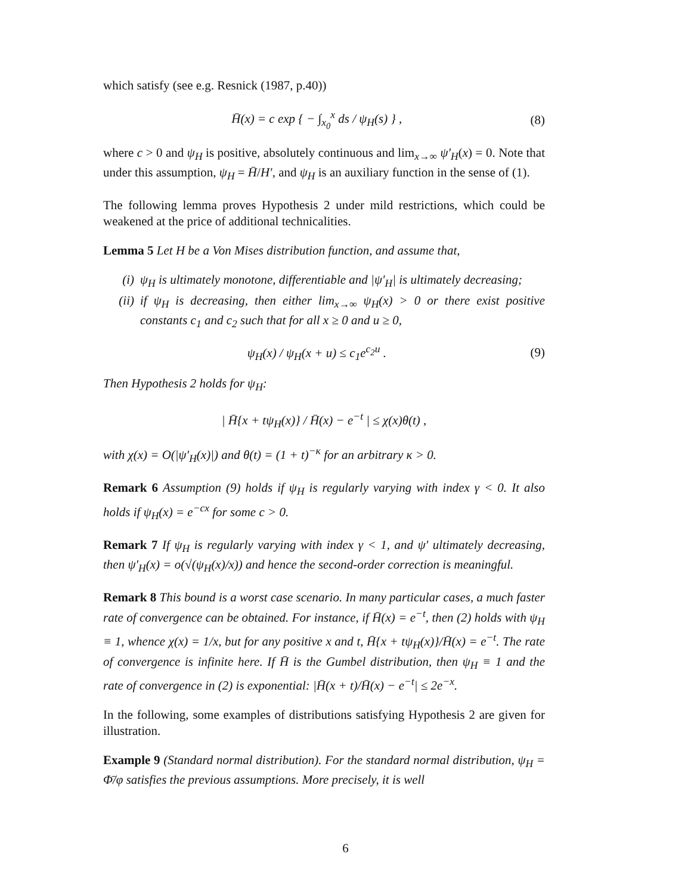which satisfy (see e.g. Resnick (1987, p.40))
H̄(x) = c exp { − ∫<sub>x<sub>0</sub></sub><sup>x</sup> ds / ψ<sub>H</sub>(s) } , (8)
where c > 0 and ψ<sub>H</sub> is positive, absolutely continuous and lim<sub>x→∞</sub> ψ′<sub>H</sub>(x) = 0. Note that under this assumption, ψ<sub>H</sub> = H̄/H′, and ψ<sub>H</sub> is an auxiliary function in the sense of (1).
The following lemma proves Hypothesis 2 under mild restrictions, which could be weakened at the price of additional technicalities.
Lemma 5 Let H be a Von Mises distribution function, and assume that,
(i) ψ<sub>H</sub> is ultimately monotone, differentiable and |ψ′<sub>H</sub>| is ultimately decreasing;
(ii) if ψ<sub>H</sub> is decreasing, then either lim<sub>x→∞</sub> ψ<sub>H</sub>(x) > 0 or there exist positive constants c<sub>1</sub> and c<sub>2</sub> such that for all x ≥ 0 and u ≥ 0,
ψ<sub>H</sub>(x) / ψ<sub>H</sub>(x + u) ≤ c<sub>1</sub>e<sup>c<sub>2</sub>u</sup> . (9)
Then Hypothesis 2 holds for ψ<sub>H</sub>:
| H̄{x + tψ<sub>H</sub>(x)} / H̄(x) − e<sup>−t</sup> | ≤ χ(x)θ(t) ,
with χ(x) = O(|ψ′<sub>H</sub>(x)|) and θ(t) = (1 + t)<sup>−κ</sup> for an arbitrary κ > 0.
Remark 6 Assumption (9) holds if ψ<sub>H</sub> is regularly varying with index γ < 0. It also holds if ψ<sub>H</sub>(x) = e<sup>−cx</sup> for some c > 0.
Remark 7 If ψ<sub>H</sub> is regularly varying with index γ < 1, and ψ′ ultimately decreasing, then ψ′<sub>H</sub>(x) = o(√(ψ<sub>H</sub>(x)/x)) and hence the second-order correction is meaningful.
Remark 8 This bound is a worst case scenario. In many particular cases, a much faster rate of convergence can be obtained. For instance, if H̄(x) = e<sup>−t</sup>, then (2) holds with ψ<sub>H</sub> ≡ 1, whence χ(x) = 1/x, but for any positive x and t, H̄{x + tψ<sub>H</sub>(x)}/H̄(x) = e<sup>−t</sup>. The rate of convergence is infinite here. If H̄ is the Gumbel distribution, then ψ<sub>H</sub> ≡ 1 and the rate of convergence in (2) is exponential: |H̄(x + t)/H̄(x) − e<sup>−t</sup>| ≤ 2e<sup>−x</sup>.
In the following, some examples of distributions satisfying Hypothesis 2 are given for illustration.
Example 9 (Standard normal distribution). For the standard normal distribution, ψ<sub>H</sub> = Φ̄/φ satisfies the previous assumptions. More precisely, it is well
6